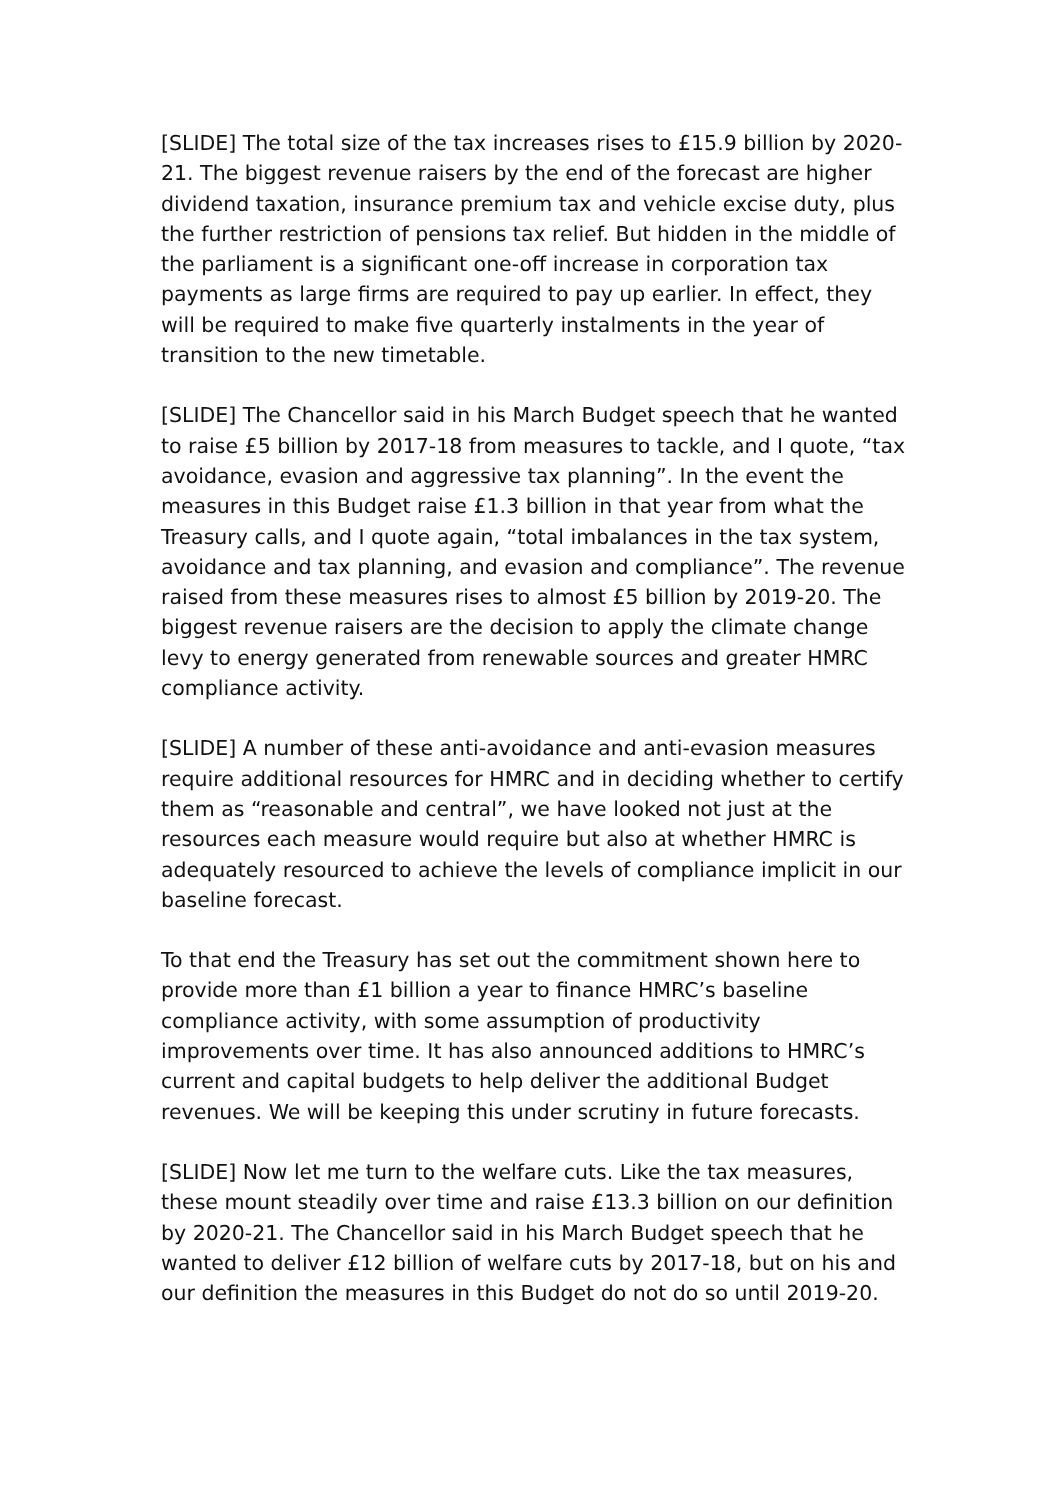[SLIDE] The total size of the tax increases rises to £15.9 billion by 2020-21. The biggest revenue raisers by the end of the forecast are higher dividend taxation, insurance premium tax and vehicle excise duty, plus the further restriction of pensions tax relief. But hidden in the middle of the parliament is a significant one-off increase in corporation tax payments as large firms are required to pay up earlier. In effect, they will be required to make five quarterly instalments in the year of transition to the new timetable.
[SLIDE] The Chancellor said in his March Budget speech that he wanted to raise £5 billion by 2017-18 from measures to tackle, and I quote, “tax avoidance, evasion and aggressive tax planning”. In the event the measures in this Budget raise £1.3 billion in that year from what the Treasury calls, and I quote again, “total imbalances in the tax system, avoidance and tax planning, and evasion and compliance”. The revenue raised from these measures rises to almost £5 billion by 2019-20. The biggest revenue raisers are the decision to apply the climate change levy to energy generated from renewable sources and greater HMRC compliance activity.
[SLIDE] A number of these anti-avoidance and anti-evasion measures require additional resources for HMRC and in deciding whether to certify them as “reasonable and central”, we have looked not just at the resources each measure would require but also at whether HMRC is adequately resourced to achieve the levels of compliance implicit in our baseline forecast.
To that end the Treasury has set out the commitment shown here to provide more than £1 billion a year to finance HMRC’s baseline compliance activity, with some assumption of productivity improvements over time. It has also announced additions to HMRC’s current and capital budgets to help deliver the additional Budget revenues. We will be keeping this under scrutiny in future forecasts.
[SLIDE] Now let me turn to the welfare cuts. Like the tax measures, these mount steadily over time and raise £13.3 billion on our definition by 2020-21. The Chancellor said in his March Budget speech that he wanted to deliver £12 billion of welfare cuts by 2017-18, but on his and our definition the measures in this Budget do not do so until 2019-20.